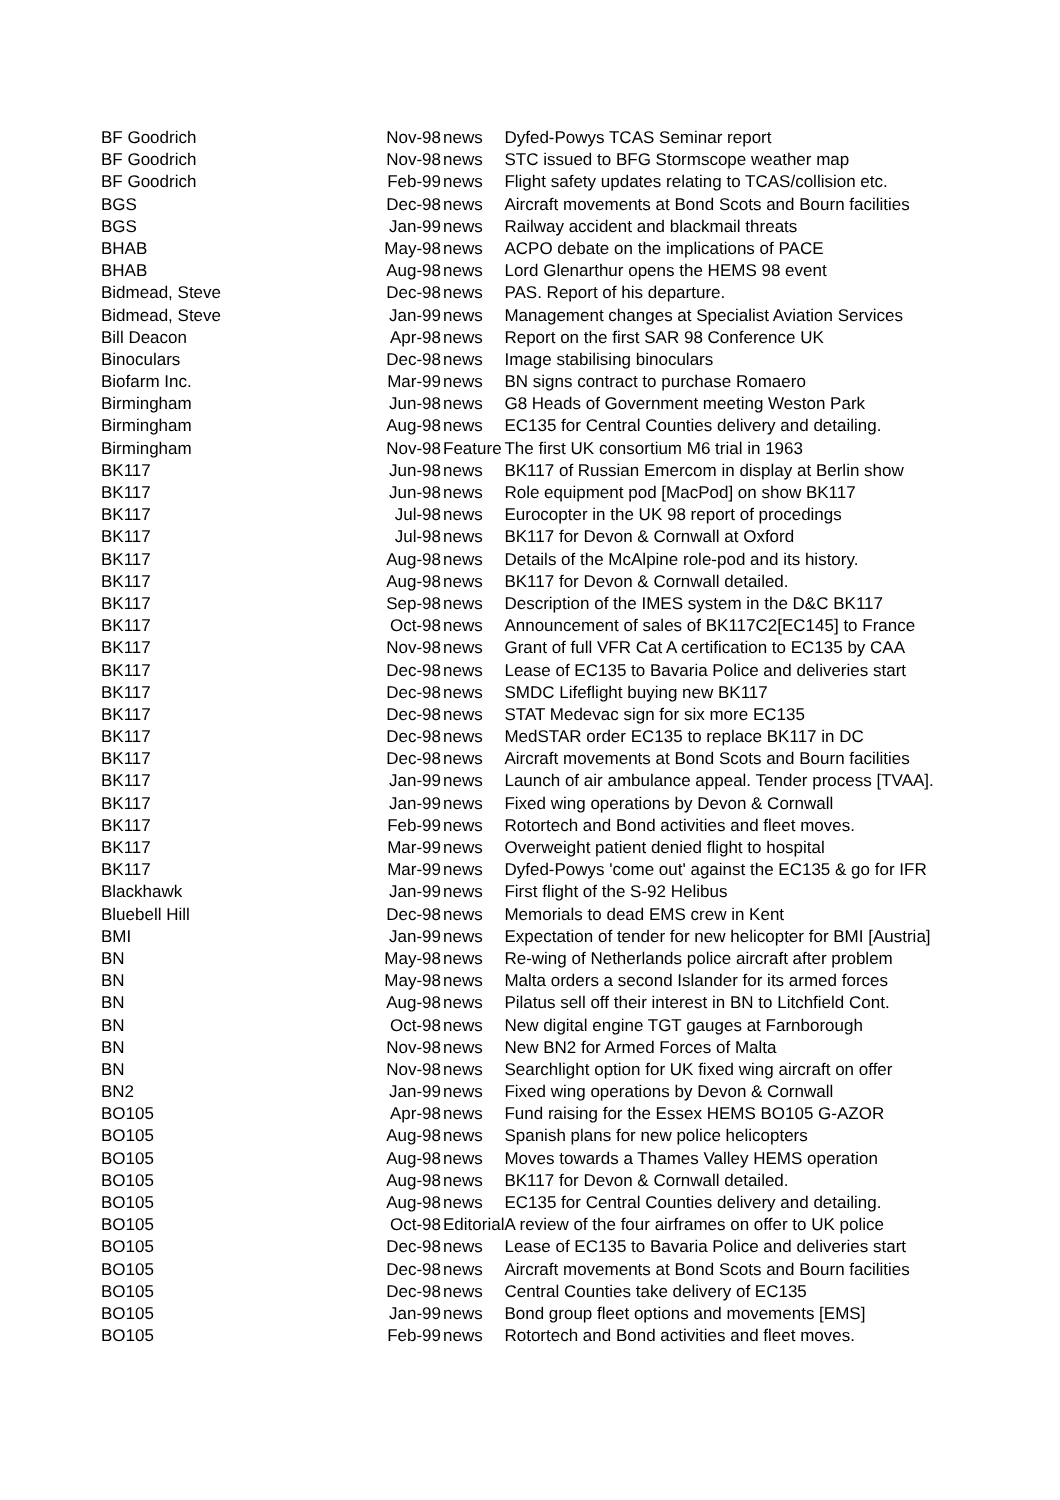| BF Goodrich | Nov-98 | news | Dyfed-Powys TCAS Seminar report |
| BF Goodrich | Nov-98 | news | STC issued to BFG Stormscope weather map |
| BF Goodrich | Feb-99 | news | Flight safety updates relating to TCAS/collision etc. |
| BGS | Dec-98 | news | Aircraft movements at Bond Scots and Bourn facilities |
| BGS | Jan-99 | news | Railway accident and blackmail threats |
| BHAB | May-98 | news | ACPO debate on the implications of PACE |
| BHAB | Aug-98 | news | Lord Glenarthur opens the HEMS 98 event |
| Bidmead, Steve | Dec-98 | news | PAS. Report of his departure. |
| Bidmead, Steve | Jan-99 | news | Management changes at Specialist Aviation Services |
| Bill Deacon | Apr-98 | news | Report on the first SAR 98 Conference UK |
| Binoculars | Dec-98 | news | Image stabilising binoculars |
| Biofarm Inc. | Mar-99 | news | BN signs contract to purchase Romaero |
| Birmingham | Jun-98 | news | G8 Heads of Government meeting Weston Park |
| Birmingham | Aug-98 | news | EC135 for Central Counties delivery and detailing. |
| Birmingham | Nov-98 | Feature | The first UK consortium M6 trial in 1963 |
| BK117 | Jun-98 | news | BK117 of Russian Emercom in display at Berlin show |
| BK117 | Jun-98 | news | Role equipment pod [MacPod] on show BK117 |
| BK117 | Jul-98 | news | Eurocopter in the UK 98 report of procedings |
| BK117 | Jul-98 | news | BK117 for Devon & Cornwall at Oxford |
| BK117 | Aug-98 | news | Details of the McAlpine role-pod and its history. |
| BK117 | Aug-98 | news | BK117 for Devon & Cornwall detailed. |
| BK117 | Sep-98 | news | Description of the IMES system in the D&C BK117 |
| BK117 | Oct-98 | news | Announcement of sales of BK117C2[EC145] to France |
| BK117 | Nov-98 | news | Grant of full VFR Cat A certification to EC135 by CAA |
| BK117 | Dec-98 | news | Lease of EC135 to Bavaria Police and deliveries start |
| BK117 | Dec-98 | news | SMDC Lifeflight buying new BK117 |
| BK117 | Dec-98 | news | STAT Medevac sign for six more EC135 |
| BK117 | Dec-98 | news | MedSTAR order EC135 to replace BK117 in DC |
| BK117 | Dec-98 | news | Aircraft movements at Bond Scots and Bourn facilities |
| BK117 | Jan-99 | news | Launch of air ambulance appeal. Tender process [TVAA]. |
| BK117 | Jan-99 | news | Fixed wing operations by Devon & Cornwall |
| BK117 | Feb-99 | news | Rotortech and Bond activities and fleet moves. |
| BK117 | Mar-99 | news | Overweight patient denied flight to hospital |
| BK117 | Mar-99 | news | Dyfed-Powys 'come out' against the EC135 & go for IFR |
| Blackhawk | Jan-99 | news | First flight of the S-92 Helibus |
| Bluebell Hill | Dec-98 | news | Memorials to dead EMS crew in Kent |
| BMI | Jan-99 | news | Expectation of tender for new helicopter for BMI [Austria] |
| BN | May-98 | news | Re-wing of Netherlands police aircraft after problem |
| BN | May-98 | news | Malta orders a second Islander for its armed forces |
| BN | Aug-98 | news | Pilatus sell off their interest in BN to Litchfield Cont. |
| BN | Oct-98 | news | New digital engine TGT gauges at Farnborough |
| BN | Nov-98 | news | New BN2 for Armed Forces of Malta |
| BN | Nov-98 | news | Searchlight option for UK fixed wing aircraft on offer |
| BN2 | Jan-99 | news | Fixed wing operations by Devon & Cornwall |
| BO105 | Apr-98 | news | Fund raising for the Essex HEMS BO105 G-AZOR |
| BO105 | Aug-98 | news | Spanish plans for new police helicopters |
| BO105 | Aug-98 | news | Moves towards a Thames Valley HEMS operation |
| BO105 | Aug-98 | news | BK117 for Devon & Cornwall detailed. |
| BO105 | Aug-98 | news | EC135 for Central Counties delivery and detailing. |
| BO105 | Oct-98 | Editorial | A review of the four airframes on offer to UK police |
| BO105 | Dec-98 | news | Lease of EC135 to Bavaria Police and deliveries start |
| BO105 | Dec-98 | news | Aircraft movements at Bond Scots and Bourn facilities |
| BO105 | Dec-98 | news | Central Counties take delivery of EC135 |
| BO105 | Jan-99 | news | Bond group fleet options and movements [EMS] |
| BO105 | Feb-99 | news | Rotortech and Bond activities and fleet moves. |